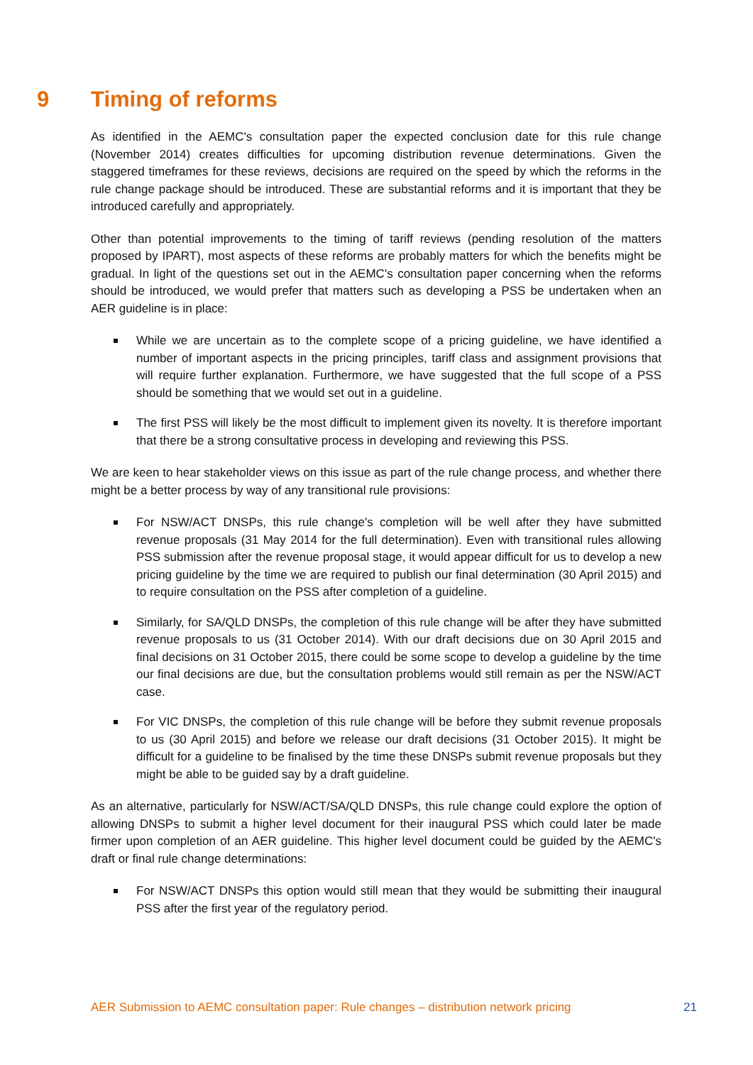9 Timing of reforms
As identified in the AEMC's consultation paper the expected conclusion date for this rule change (November 2014) creates difficulties for upcoming distribution revenue determinations. Given the staggered timeframes for these reviews, decisions are required on the speed by which the reforms in the rule change package should be introduced. These are substantial reforms and it is important that they be introduced carefully and appropriately.
Other than potential improvements to the timing of tariff reviews (pending resolution of the matters proposed by IPART), most aspects of these reforms are probably matters for which the benefits might be gradual. In light of the questions set out in the AEMC's consultation paper concerning when the reforms should be introduced, we would prefer that matters such as developing a PSS be undertaken when an AER guideline is in place:
While we are uncertain as to the complete scope of a pricing guideline, we have identified a number of important aspects in the pricing principles, tariff class and assignment provisions that will require further explanation. Furthermore, we have suggested that the full scope of a PSS should be something that we would set out in a guideline.
The first PSS will likely be the most difficult to implement given its novelty. It is therefore important that there be a strong consultative process in developing and reviewing this PSS.
We are keen to hear stakeholder views on this issue as part of the rule change process, and whether there might be a better process by way of any transitional rule provisions:
For NSW/ACT DNSPs, this rule change's completion will be well after they have submitted revenue proposals (31 May 2014 for the full determination). Even with transitional rules allowing PSS submission after the revenue proposal stage, it would appear difficult for us to develop a new pricing guideline by the time we are required to publish our final determination (30 April 2015) and to require consultation on the PSS after completion of a guideline.
Similarly, for SA/QLD DNSPs, the completion of this rule change will be after they have submitted revenue proposals to us (31 October 2014). With our draft decisions due on 30 April 2015 and final decisions on 31 October 2015, there could be some scope to develop a guideline by the time our final decisions are due, but the consultation problems would still remain as per the NSW/ACT case.
For VIC DNSPs, the completion of this rule change will be before they submit revenue proposals to us (30 April 2015) and before we release our draft decisions (31 October 2015). It might be difficult for a guideline to be finalised by the time these DNSPs submit revenue proposals but they might be able to be guided say by a draft guideline.
As an alternative, particularly for NSW/ACT/SA/QLD DNSPs, this rule change could explore the option of allowing DNSPs to submit a higher level document for their inaugural PSS which could later be made firmer upon completion of an AER guideline. This higher level document could be guided by the AEMC's draft or final rule change determinations:
For NSW/ACT DNSPs this option would still mean that they would be submitting their inaugural PSS after the first year of the regulatory period.
AER Submission to AEMC consultation paper: Rule changes – distribution network pricing 21